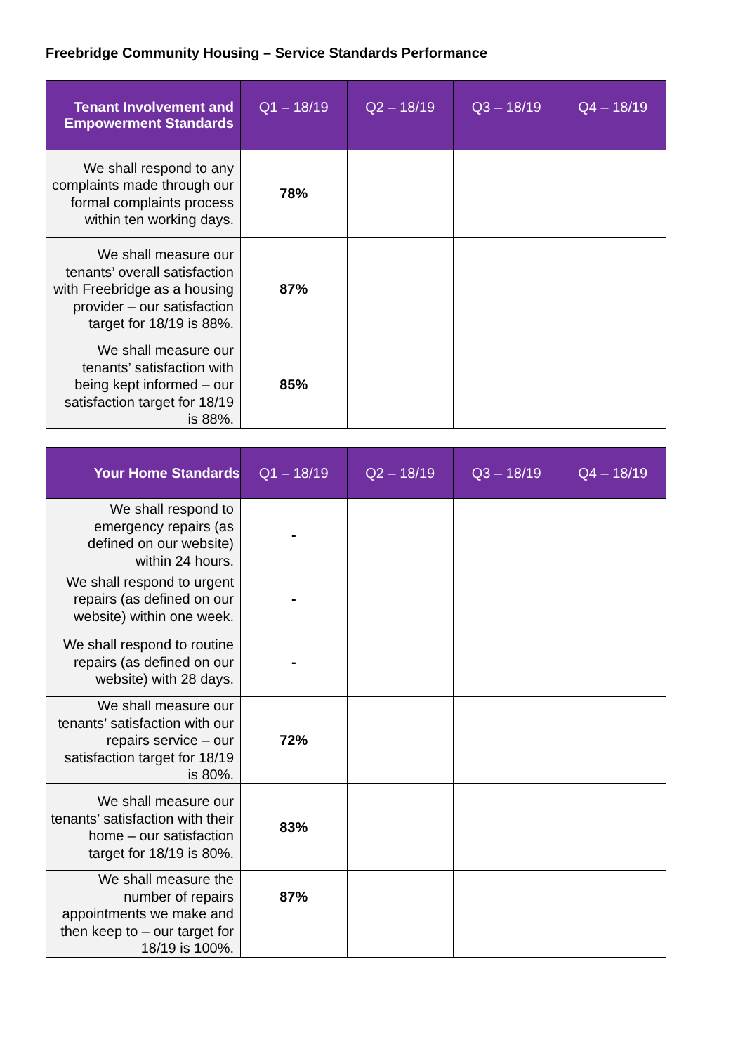Freebridge Community Housing – Service Standards Performance
| Tenant Involvement and Empowerment Standards | Q1 – 18/19 | Q2 – 18/19 | Q3 – 18/19 | Q4 – 18/19 |
| --- | --- | --- | --- | --- |
| We shall respond to any complaints made through our formal complaints process within ten working days. | 78% | | | |
| We shall measure our tenants’ overall satisfaction with Freebridge as a housing provider – our satisfaction target for 18/19 is 88%. | 87% | | | |
| We shall measure our tenants’ satisfaction with being kept informed – our satisfaction target for 18/19 is 88%. | 85% | | | |
| Your Home Standards | Q1 – 18/19 | Q2 – 18/19 | Q3 – 18/19 | Q4 – 18/19 |
| --- | --- | --- | --- | --- |
| We shall respond to emergency repairs (as defined on our website) within 24 hours. | - | | | |
| We shall respond to urgent repairs (as defined on our website) within one week. | - | | | |
| We shall respond to routine repairs (as defined on our website) with 28 days. | - | | | |
| We shall measure our tenants’ satisfaction with our repairs service – our satisfaction target for 18/19 is 80%. | 72% | | | |
| We shall measure our tenants’ satisfaction with their home – our satisfaction target for 18/19 is 80%. | 83% | | | |
| We shall measure the number of repairs appointments we make and then keep to – our target for 18/19 is 100%. | 87% | | | |